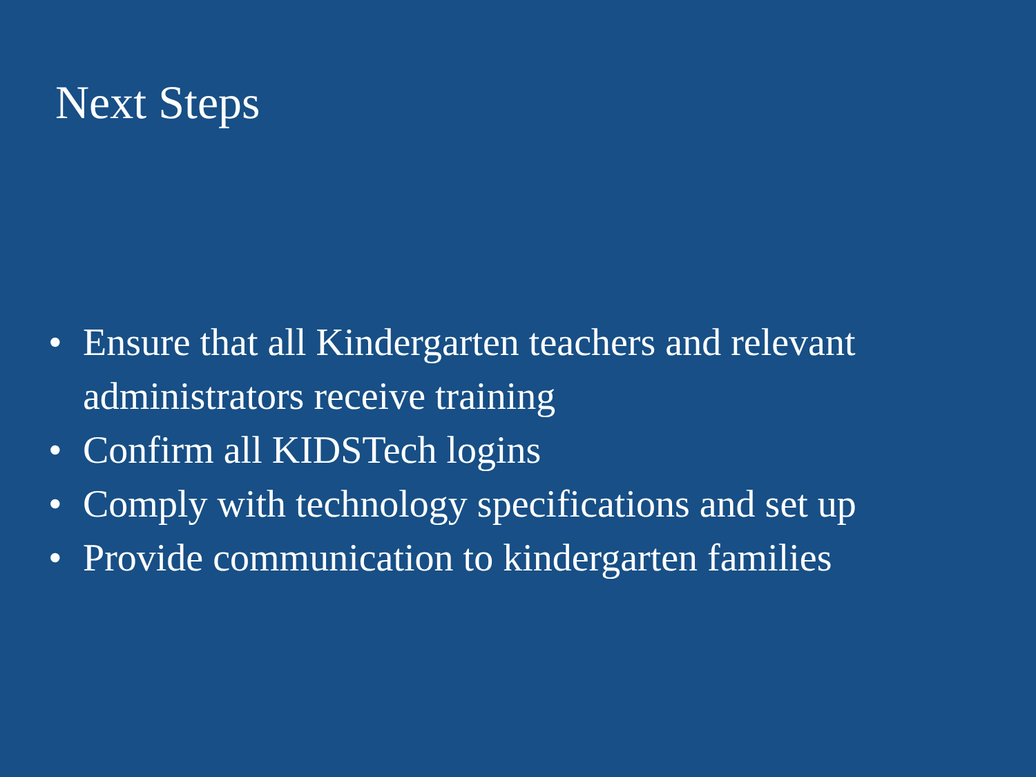Next Steps
• Ensure that all Kindergarten teachers and relevant administrators receive training
• Confirm all KIDSTech logins
• Comply with technology specifications and set up
• Provide communication to kindergarten families